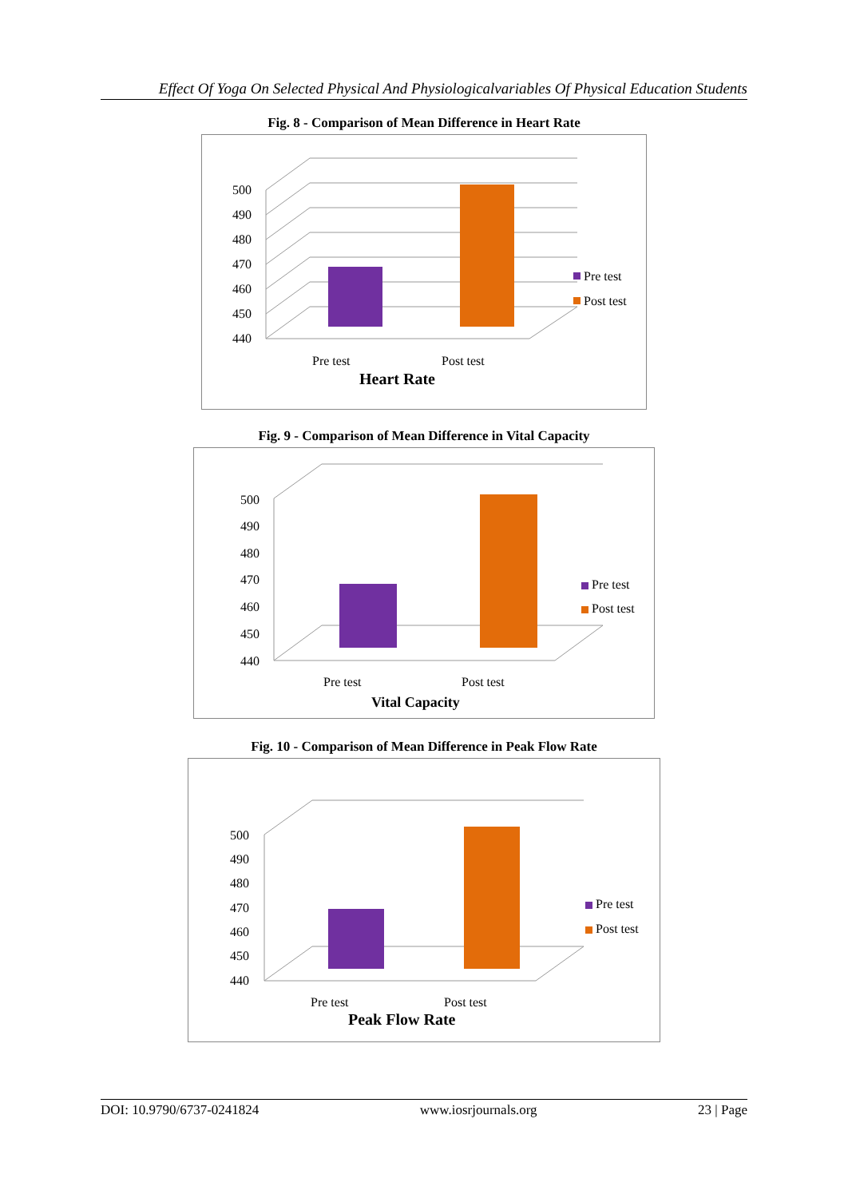Effect Of Yoga On Selected Physical And Physiologicalvariables Of Physical Education Students
Fig. 8 - Comparison of Mean Difference in Heart Rate
440
450
460
470
480
490
500
Pre test
Post test
Pre test
Post test
Heart Rate
Fig. 9 - Comparison of Mean Difference in Vital Capacity
440
450
460
470
480
490
500
Pre test
Post test
Pre test
Post test
Vital Capacity
Fig. 10 - Comparison of Mean Difference in Peak Flow Rate
440
450
460
470
480
490
500
Pre test
Post test
Pre test
Post test
Peak Flow Rate
DOI: 10.9790/6737-0241824 www.iosrjournals.org 23 | Page